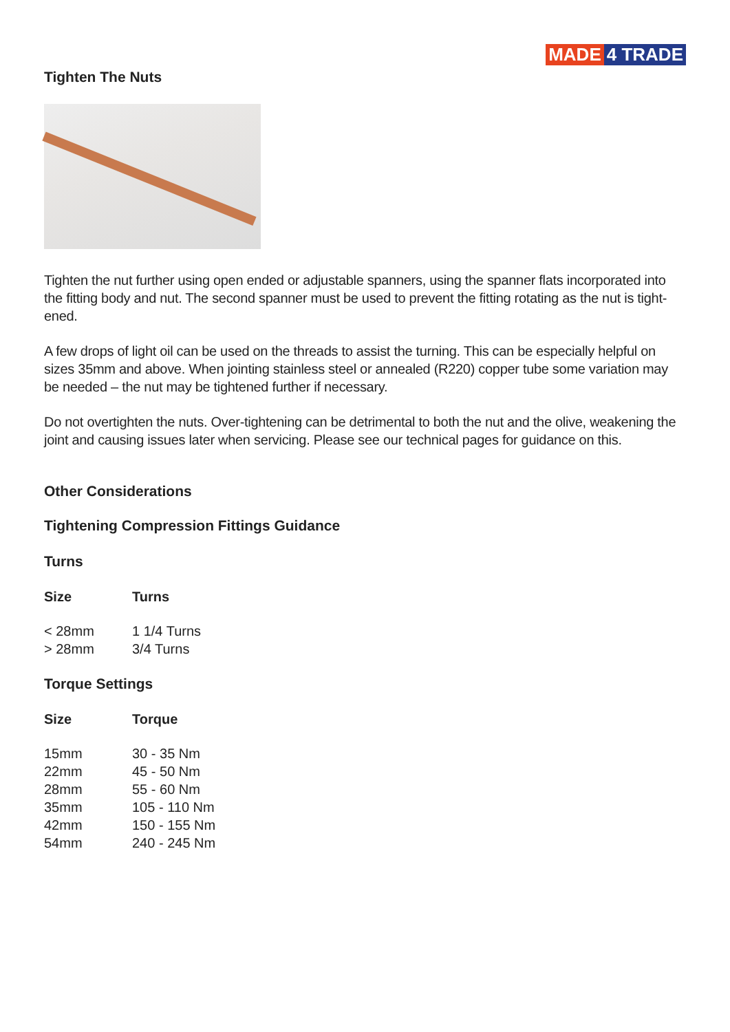MADE 4 TRADE
Tighten The Nuts
Tighten the nut further using open ended or adjustable spanners, using the spanner flats incorporated into the fitting body and nut. The second spanner must be used to prevent the fitting rotating as the nut is tight-ened.
A few drops of light oil can be used on the threads to assist the turning. This can be especially helpful on sizes 35mm and above. When jointing stainless steel or annealed (R220) copper tube some variation may be needed – the nut may be tightened further if necessary.
Do not overtighten the nuts. Over-tightening can be detrimental to both the nut and the olive, weakening the joint and causing issues later when servicing. Please see our technical pages for guidance on this.
Other Considerations
Tightening Compression Fittings Guidance
Turns
| Size | Turns |
| --- | --- |
| < 28mm | 1 1/4 Turns |
| > 28mm | 3/4 Turns |
Torque Settings
| Size | Torque |
| --- | --- |
| 15mm | 30 - 35 Nm |
| 22mm | 45 - 50 Nm |
| 28mm | 55 - 60 Nm |
| 35mm | 105 - 110 Nm |
| 42mm | 150 - 155 Nm |
| 54mm | 240 - 245 Nm |